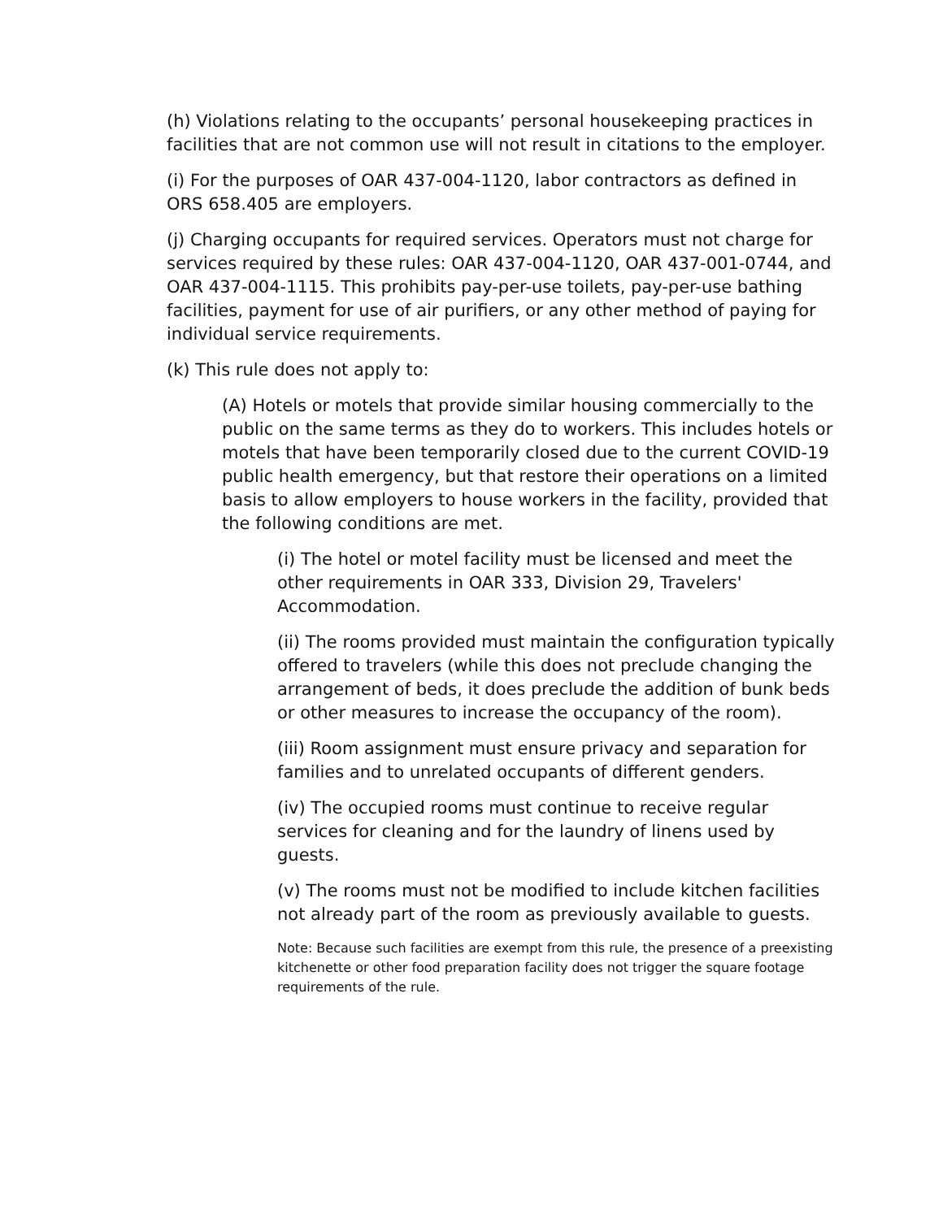(h) Violations relating to the occupants’ personal housekeeping practices in facilities that are not common use will not result in citations to the employer.
(i) For the purposes of OAR 437-004-1120, labor contractors as defined in ORS 658.405 are employers.
(j) Charging occupants for required services. Operators must not charge for services required by these rules: OAR 437-004-1120, OAR 437-001-0744, and OAR 437-004-1115. This prohibits pay-per-use toilets, pay-per-use bathing facilities, payment for use of air purifiers, or any other method of paying for individual service requirements.
(k) This rule does not apply to:
(A) Hotels or motels that provide similar housing commercially to the public on the same terms as they do to workers. This includes hotels or motels that have been temporarily closed due to the current COVID-19 public health emergency, but that restore their operations on a limited basis to allow employers to house workers in the facility, provided that the following conditions are met.
(i) The hotel or motel facility must be licensed and meet the other requirements in OAR 333, Division 29, Travelers' Accommodation.
(ii) The rooms provided must maintain the configuration typically offered to travelers (while this does not preclude changing the arrangement of beds, it does preclude the addition of bunk beds or other measures to increase the occupancy of the room).
(iii) Room assignment must ensure privacy and separation for families and to unrelated occupants of different genders.
(iv) The occupied rooms must continue to receive regular services for cleaning and for the laundry of linens used by guests.
(v) The rooms must not be modified to include kitchen facilities not already part of the room as previously available to guests.
Note: Because such facilities are exempt from this rule, the presence of a preexisting kitchenette or other food preparation facility does not trigger the square footage requirements of the rule.